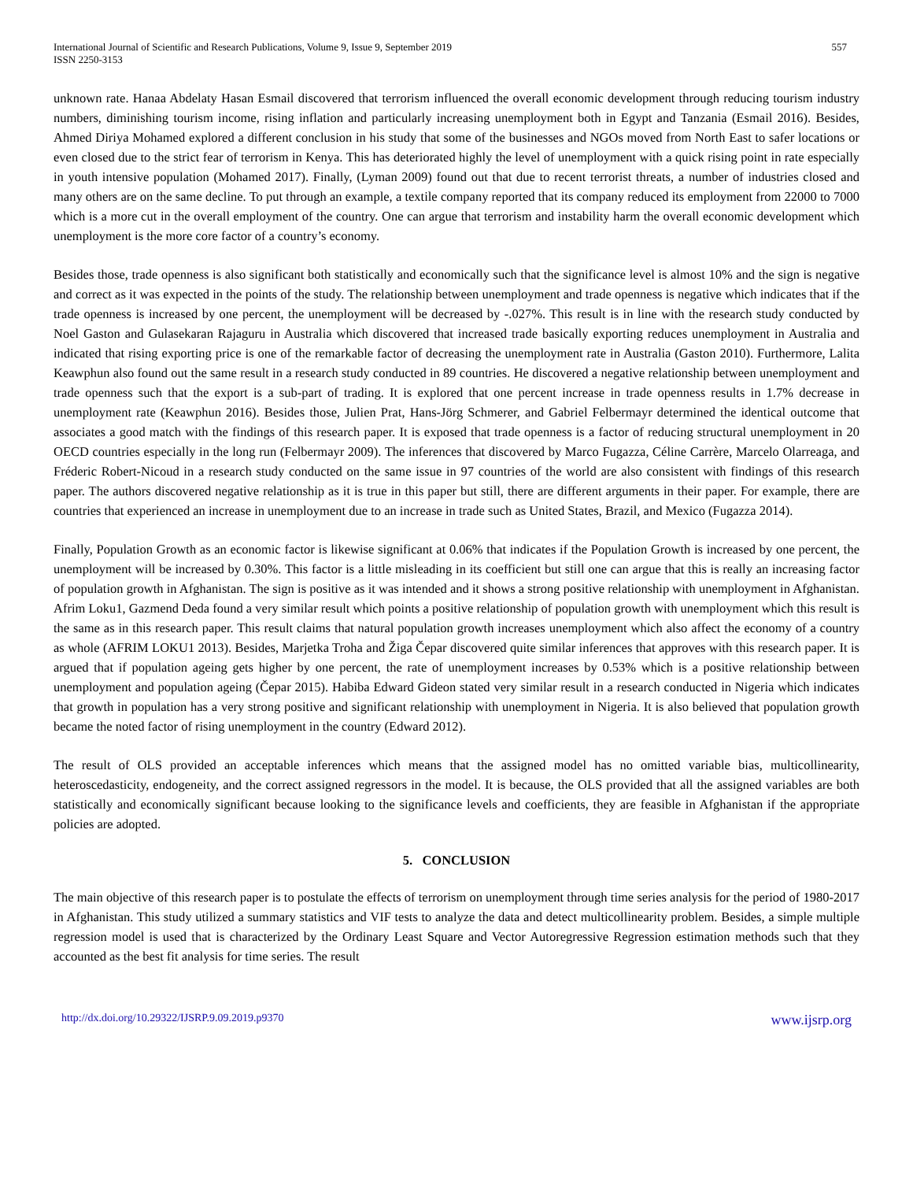International Journal of Scientific and Research Publications, Volume 9, Issue 9, September 2019
ISSN 2250-3153
557
unknown rate. Hanaa Abdelaty Hasan Esmail discovered that terrorism influenced the overall economic development through reducing tourism industry numbers, diminishing tourism income, rising inflation and particularly increasing unemployment both in Egypt and Tanzania (Esmail 2016). Besides, Ahmed Diriya Mohamed explored a different conclusion in his study that some of the businesses and NGOs moved from North East to safer locations or even closed due to the strict fear of terrorism in Kenya. This has deteriorated highly the level of unemployment with a quick rising point in rate especially in youth intensive population (Mohamed 2017). Finally, (Lyman 2009) found out that due to recent terrorist threats, a number of industries closed and many others are on the same decline. To put through an example, a textile company reported that its company reduced its employment from 22000 to 7000 which is a more cut in the overall employment of the country. One can argue that terrorism and instability harm the overall economic development which unemployment is the more core factor of a country’s economy.
Besides those, trade openness is also significant both statistically and economically such that the significance level is almost 10% and the sign is negative and correct as it was expected in the points of the study. The relationship between unemployment and trade openness is negative which indicates that if the trade openness is increased by one percent, the unemployment will be decreased by -.027%. This result is in line with the research study conducted by Noel Gaston and Gulasekaran Rajaguru in Australia which discovered that increased trade basically exporting reduces unemployment in Australia and indicated that rising exporting price is one of the remarkable factor of decreasing the unemployment rate in Australia (Gaston 2010). Furthermore, Lalita Keawphun also found out the same result in a research study conducted in 89 countries. He discovered a negative relationship between unemployment and trade openness such that the export is a sub-part of trading. It is explored that one percent increase in trade openness results in 1.7% decrease in unemployment rate (Keawphun 2016). Besides those, Julien Prat, Hans-Jörg Schmerer, and Gabriel Felbermayr determined the identical outcome that associates a good match with the findings of this research paper. It is exposed that trade openness is a factor of reducing structural unemployment in 20 OECD countries especially in the long run (Felbermayr 2009). The inferences that discovered by Marco Fugazza, Céline Carrère, Marcelo Olarreaga, and Fréderic Robert-Nicoud in a research study conducted on the same issue in 97 countries of the world are also consistent with findings of this research paper. The authors discovered negative relationship as it is true in this paper but still, there are different arguments in their paper. For example, there are countries that experienced an increase in unemployment due to an increase in trade such as United States, Brazil, and Mexico (Fugazza 2014).
Finally, Population Growth as an economic factor is likewise significant at 0.06% that indicates if the Population Growth is increased by one percent, the unemployment will be increased by 0.30%. This factor is a little misleading in its coefficient but still one can argue that this is really an increasing factor of population growth in Afghanistan. The sign is positive as it was intended and it shows a strong positive relationship with unemployment in Afghanistan. Afrim Loku1, Gazmend Deda found a very similar result which points a positive relationship of population growth with unemployment which this result is the same as in this research paper. This result claims that natural population growth increases unemployment which also affect the economy of a country as whole (AFRIM LOKU1 2013). Besides, Marjetka Troha and Žiga Čepar discovered quite similar inferences that approves with this research paper. It is argued that if population ageing gets higher by one percent, the rate of unemployment increases by 0.53% which is a positive relationship between unemployment and population ageing (Čepar 2015). Habiba Edward Gideon stated very similar result in a research conducted in Nigeria which indicates that growth in population has a very strong positive and significant relationship with unemployment in Nigeria. It is also believed that population growth became the noted factor of rising unemployment in the country (Edward 2012).
The result of OLS provided an acceptable inferences which means that the assigned model has no omitted variable bias, multicollinearity, heteroscedasticity, endogeneity, and the correct assigned regressors in the model. It is because, the OLS provided that all the assigned variables are both statistically and economically significant because looking to the significance levels and coefficients, they are feasible in Afghanistan if the appropriate policies are adopted.
5. CONCLUSION
The main objective of this research paper is to postulate the effects of terrorism on unemployment through time series analysis for the period of 1980-2017 in Afghanistan. This study utilized a summary statistics and VIF tests to analyze the data and detect multicollinearity problem. Besides, a simple multiple regression model is used that is characterized by the Ordinary Least Square and Vector Autoregressive Regression estimation methods such that they accounted as the best fit analysis for time series. The result
http://dx.doi.org/10.29322/IJSRP.9.09.2019.p9370 www.ijsrp.org